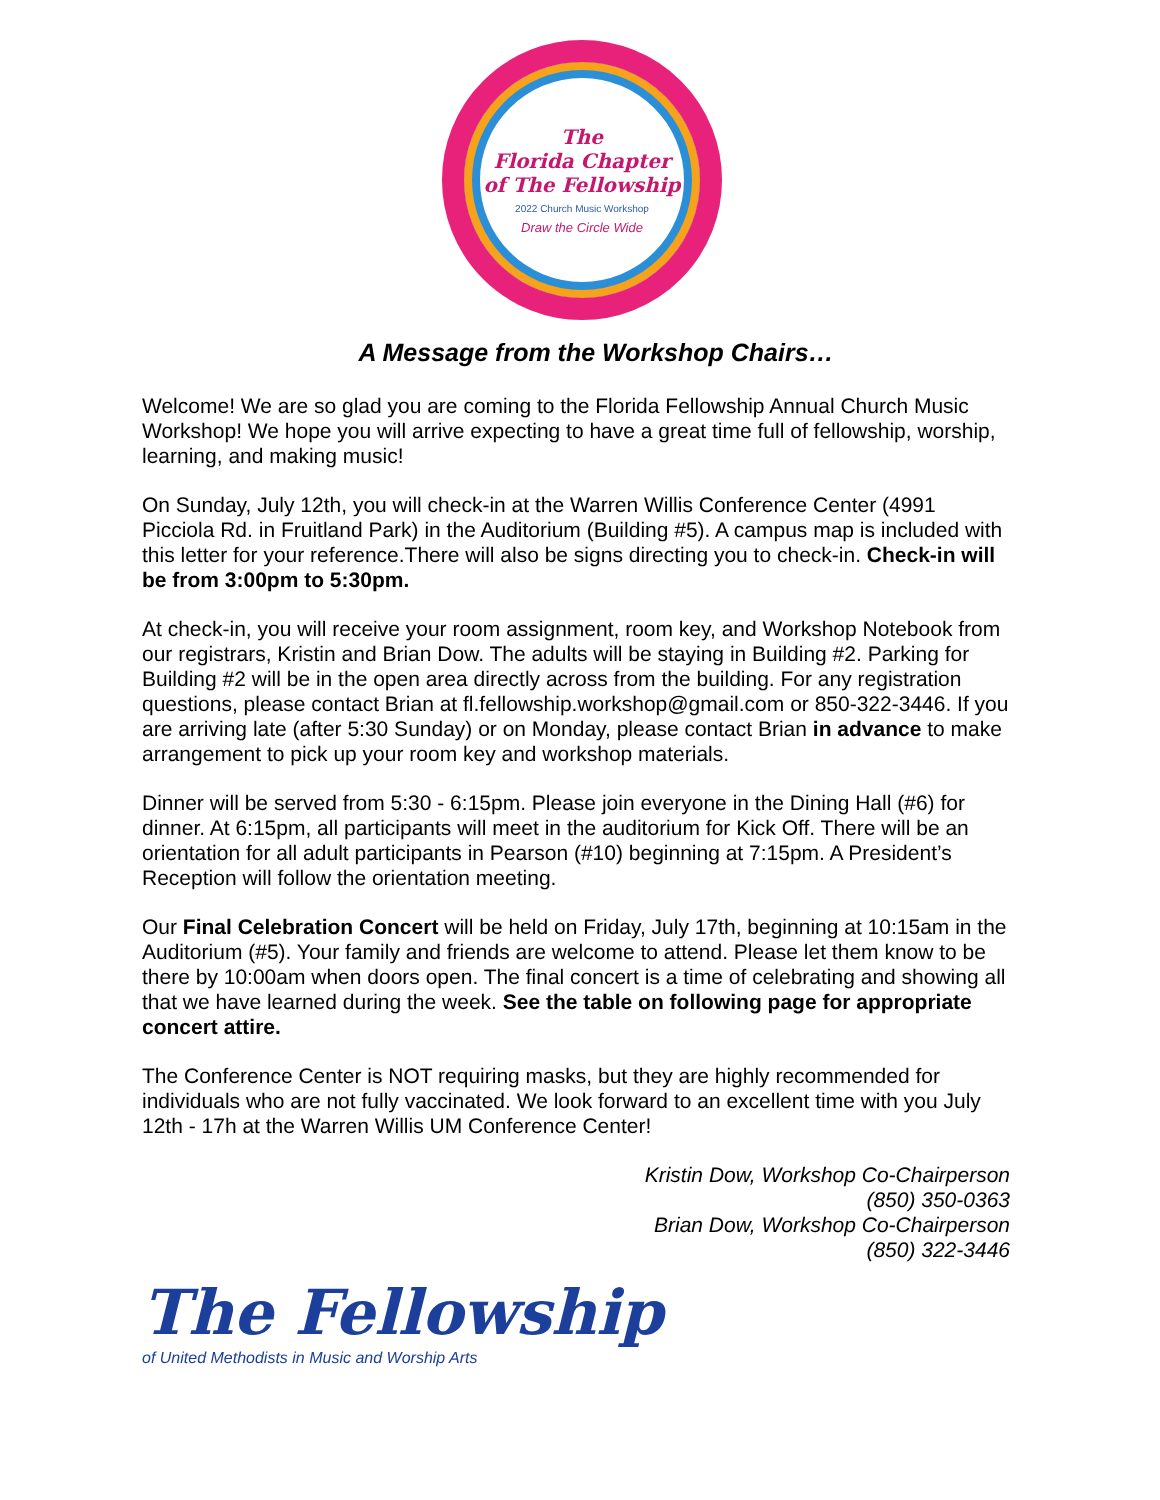The
Florida Chapter
of The Fellowship
2022 Church Music Workshop
Draw the Circle Wide
A Message from the Workshop Chairs…
Welcome! We are so glad you are coming to the Florida Fellowship Annual Church Music Workshop! We hope you will arrive expecting to have a great time full of fellowship, worship, learning, and making music!
On Sunday, July 12th, you will check-in at the Warren Willis Conference Center (4991 Picciola Rd. in Fruitland Park) in the Auditorium (Building #5). A campus map is included with this letter for your reference.There will also be signs directing you to check-in. Check-in will be from 3:00pm to 5:30pm.
At check-in, you will receive your room assignment, room key, and Workshop Notebook from our registrars, Kristin and Brian Dow. The adults will be staying in Building #2. Parking for Building #2 will be in the open area directly across from the building. For any registration questions, please contact Brian at fl.fellowship.workshop@gmail.com or 850-322-3446. If you are arriving late (after 5:30 Sunday) or on Monday, please contact Brian in advance to make arrangement to pick up your room key and workshop materials.
Dinner will be served from 5:30 - 6:15pm. Please join everyone in the Dining Hall (#6) for dinner. At 6:15pm, all participants will meet in the auditorium for Kick Off. There will be an orientation for all adult participants in Pearson (#10) beginning at 7:15pm. A President’s Reception will follow the orientation meeting.
Our Final Celebration Concert will be held on Friday, July 17th, beginning at 10:15am in the Auditorium (#5). Your family and friends are welcome to attend. Please let them know to be there by 10:00am when doors open. The final concert is a time of celebrating and showing all that we have learned during the week. See the table on following page for appropriate concert attire.
The Conference Center is NOT requiring masks, but they are highly recommended for individuals who are not fully vaccinated. We look forward to an excellent time with you July 12th - 17h at the Warren Willis UM Conference Center!
Kristin Dow, Workshop Co-Chairperson
(850) 350-0363
Brian Dow, Workshop Co-Chairperson
(850) 322-3446
The Fellowship
of United Methodists in Music and Worship Arts